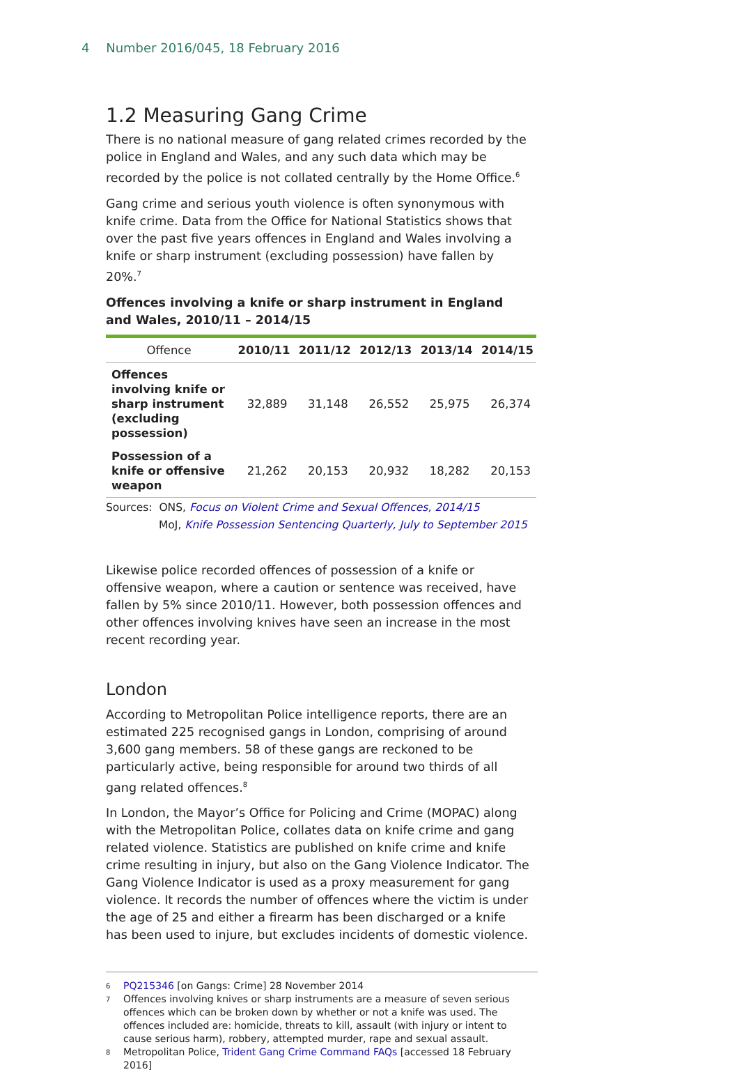4 Number 2016/045, 18 February 2016
1.2 Measuring Gang Crime
There is no national measure of gang related crimes recorded by the police in England and Wales, and any such data which may be recorded by the police is not collated centrally by the Home Office.<sup>6</sup>
Gang crime and serious youth violence is often synonymous with knife crime. Data from the Office for National Statistics shows that over the past five years offences in England and Wales involving a knife or sharp instrument (excluding possession) have fallen by 20%.<sup>7</sup>
Offences involving a knife or sharp instrument in England and Wales, 2010/11 – 2014/15
| Offence | 2010/11 | 2011/12 | 2012/13 | 2013/14 | 2014/15 |
| --- | --- | --- | --- | --- | --- |
| Offences involving knife or sharp instrument (excluding possession) | 32,889 | 31,148 | 26,552 | 25,975 | 26,374 |
| Possession of a knife or offensive weapon | 21,262 | 20,153 | 20,932 | 18,282 | 20,153 |
Sources: ONS, Focus on Violent Crime and Sexual Offences, 2014/15
MoJ, Knife Possession Sentencing Quarterly, July to September 2015
Likewise police recorded offences of possession of a knife or offensive weapon, where a caution or sentence was received, have fallen by 5% since 2010/11. However, both possession offences and other offences involving knives have seen an increase in the most recent recording year.
London
According to Metropolitan Police intelligence reports, there are an estimated 225 recognised gangs in London, comprising of around 3,600 gang members. 58 of these gangs are reckoned to be particularly active, being responsible for around two thirds of all gang related offences.<sup>8</sup>
In London, the Mayor’s Office for Policing and Crime (MOPAC) along with the Metropolitan Police, collates data on knife crime and gang related violence. Statistics are published on knife crime and knife crime resulting in injury, but also on the Gang Violence Indicator. The Gang Violence Indicator is used as a proxy measurement for gang violence. It records the number of offences where the victim is under the age of 25 and either a firearm has been discharged or a knife has been used to injure, but excludes incidents of domestic violence.
6 PQ215346 [on Gangs: Crime] 28 November 2014
7 Offences involving knives or sharp instruments are a measure of seven serious offences which can be broken down by whether or not a knife was used. The offences included are: homicide, threats to kill, assault (with injury or intent to cause serious harm), robbery, attempted murder, rape and sexual assault.
8 Metropolitan Police, Trident Gang Crime Command FAQs [accessed 18 February 2016]